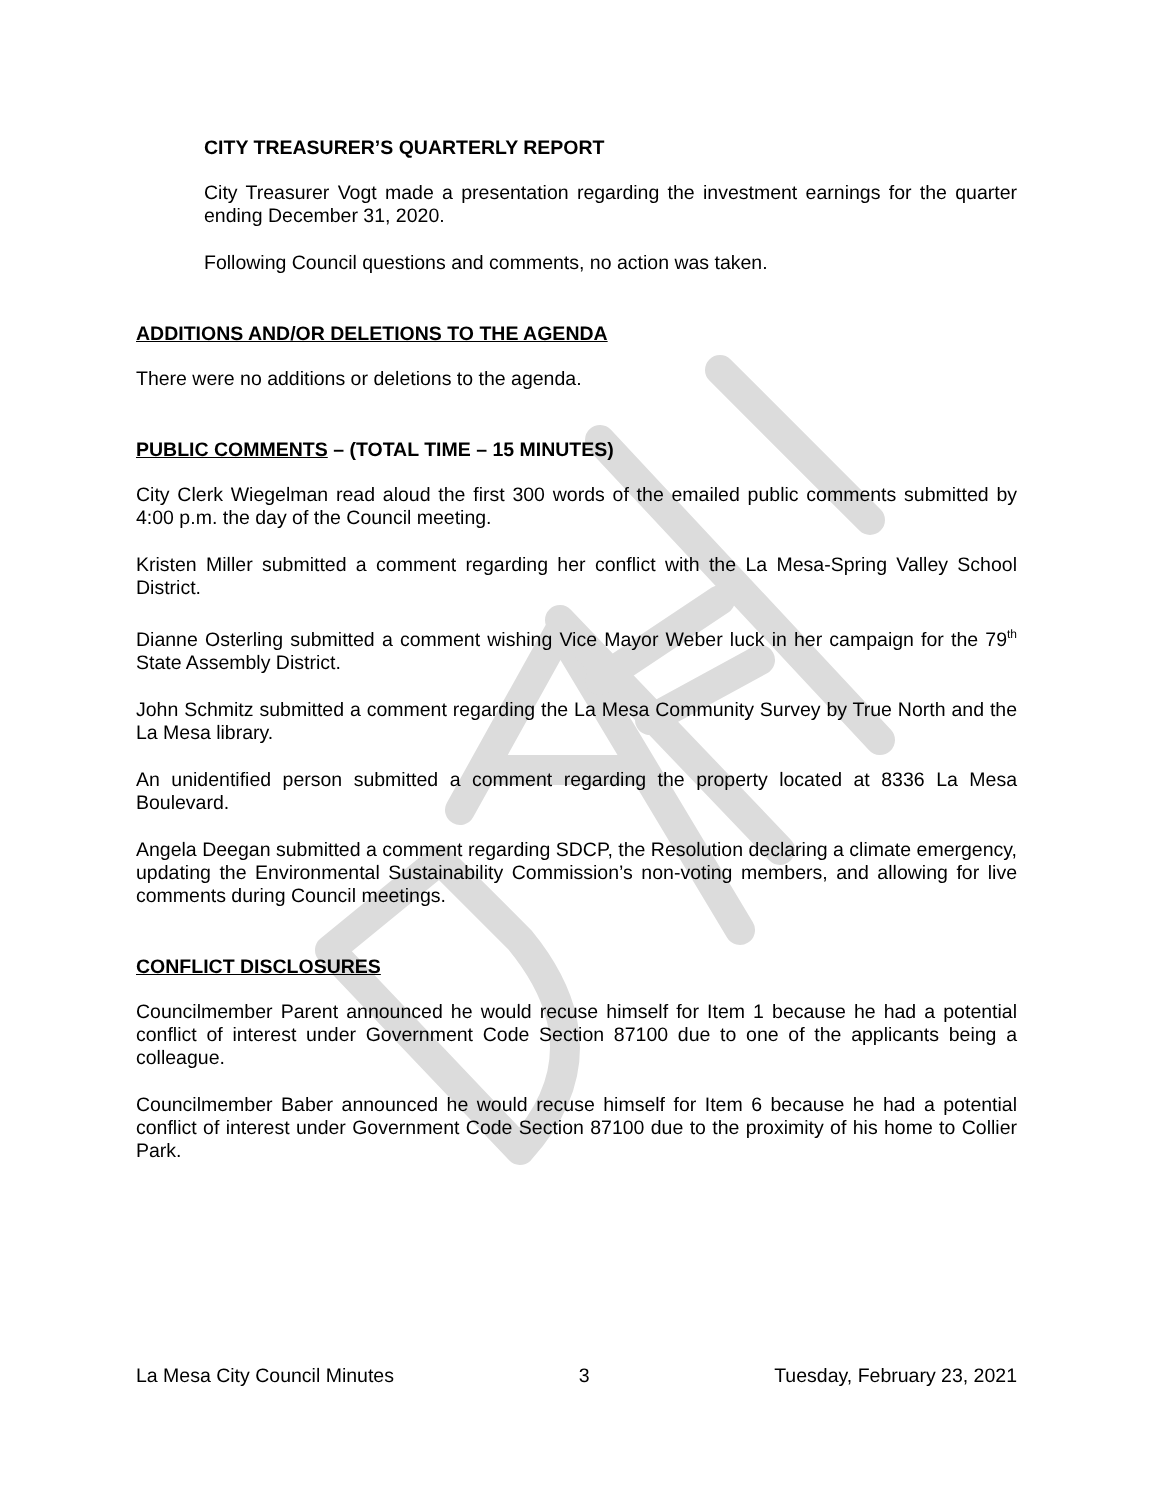CITY TREASURER’S QUARTERLY REPORT
City Treasurer Vogt made a presentation regarding the investment earnings for the quarter ending December 31, 2020.
Following Council questions and comments, no action was taken.
ADDITIONS AND/OR DELETIONS TO THE AGENDA
There were no additions or deletions to the agenda.
PUBLIC COMMENTS – (TOTAL TIME – 15 MINUTES)
City Clerk Wiegelman read aloud the first 300 words of the emailed public comments submitted by 4:00 p.m. the day of the Council meeting.
Kristen Miller submitted a comment regarding her conflict with the La Mesa-Spring Valley School District.
Dianne Osterling submitted a comment wishing Vice Mayor Weber luck in her campaign for the 79<sup>th</sup> State Assembly District.
John Schmitz submitted a comment regarding the La Mesa Community Survey by True North and the La Mesa library.
An unidentified person submitted a comment regarding the property located at 8336 La Mesa Boulevard.
Angela Deegan submitted a comment regarding SDCP, the Resolution declaring a climate emergency, updating the Environmental Sustainability Commission’s non-voting members, and allowing for live comments during Council meetings.
CONFLICT DISCLOSURES
Councilmember Parent announced he would recuse himself for Item 1 because he had a potential conflict of interest under Government Code Section 87100 due to one of the applicants being a colleague.
Councilmember Baber announced he would recuse himself for Item 6 because he had a potential conflict of interest under Government Code Section 87100 due to the proximity of his home to Collier Park.
La Mesa City Council Minutes 3 Tuesday, February 23, 2021